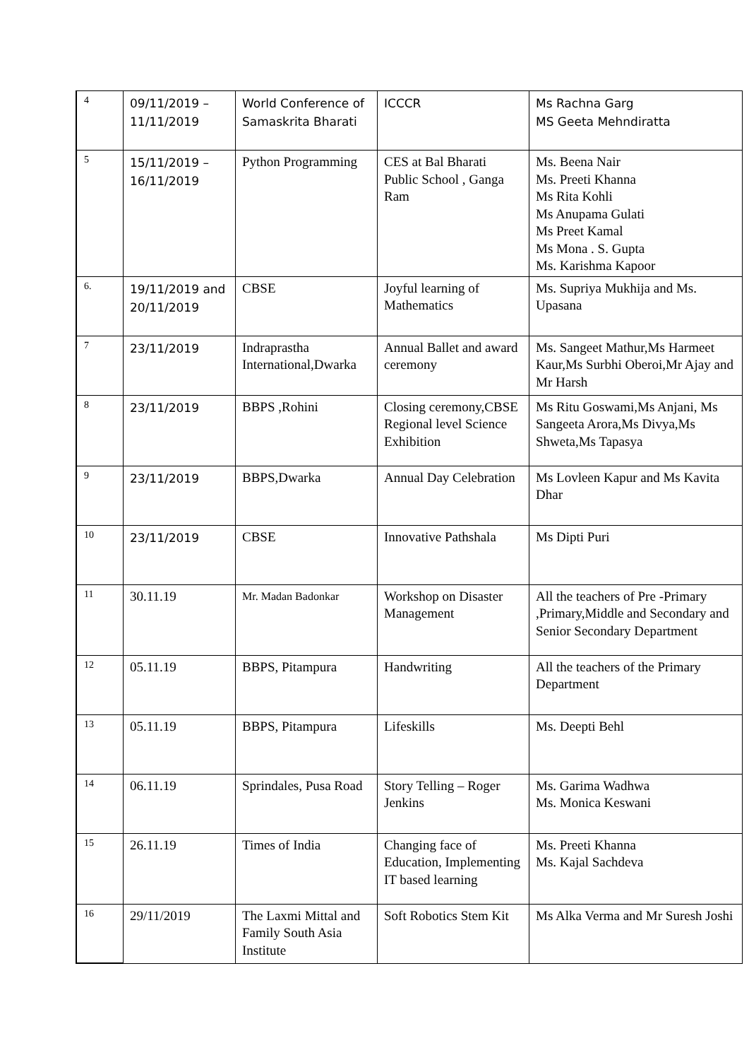| 4 | 09/11/2019 – 11/11/2019 | World Conference of Samaskrita Bharati | ICCCR | Ms Rachna Garg MS Geeta Mehndiratta |
| 5 | 15/11/2019 – 16/11/2019 | Python Programming | CES at Bal Bharati Public School , Ganga Ram | Ms. Beena Nair Ms. Preeti Khanna Ms Rita Kohli Ms Anupama Gulati Ms Preet Kamal Ms Mona . S. Gupta Ms. Karishma Kapoor |
| 6. | 19/11/2019 and 20/11/2019 | CBSE | Joyful learning of Mathematics | Ms. Supriya Mukhija and Ms. Upasana |
| 7 | 23/11/2019 | Indraprastha International,Dwarka | Annual Ballet and award ceremony | Ms. Sangeet Mathur,Ms Harmeet Kaur,Ms Surbhi Oberoi,Mr Ajay and Mr Harsh |
| 8 | 23/11/2019 | BBPS ,Rohini | Closing ceremony,CBSE Regional level Science Exhibition | Ms Ritu Goswami,Ms Anjani, Ms Sangeeta Arora,Ms Divya,Ms Shweta,Ms Tapasya |
| 9 | 23/11/2019 | BBPS,Dwarka | Annual Day Celebration | Ms Lovleen Kapur and Ms Kavita Dhar |
| 10 | 23/11/2019 | CBSE | Innovative Pathshala | Ms Dipti Puri |
| 11 | 30.11.19 | Mr. Madan Badonkar | Workshop on Disaster Management | All the teachers of Pre -Primary ,Primary,Middle and Secondary and Senior Secondary Department |
| 12 | 05.11.19 | BBPS, Pitampura | Handwriting | All the teachers of the Primary Department |
| 13 | 05.11.19 | BBPS, Pitampura | Lifeskills | Ms. Deepti Behl |
| 14 | 06.11.19 | Sprindales, Pusa Road | Story Telling – Roger Jenkins | Ms. Garima Wadhwa Ms. Monica Keswani |
| 15 | 26.11.19 | Times of India | Changing face of Education, Implementing IT based learning | Ms. Preeti Khanna Ms. Kajal Sachdeva |
| 16 | 29/11/2019 | The Laxmi Mittal and Family South Asia Institute | Soft Robotics Stem Kit | Ms Alka Verma and Mr Suresh Joshi |